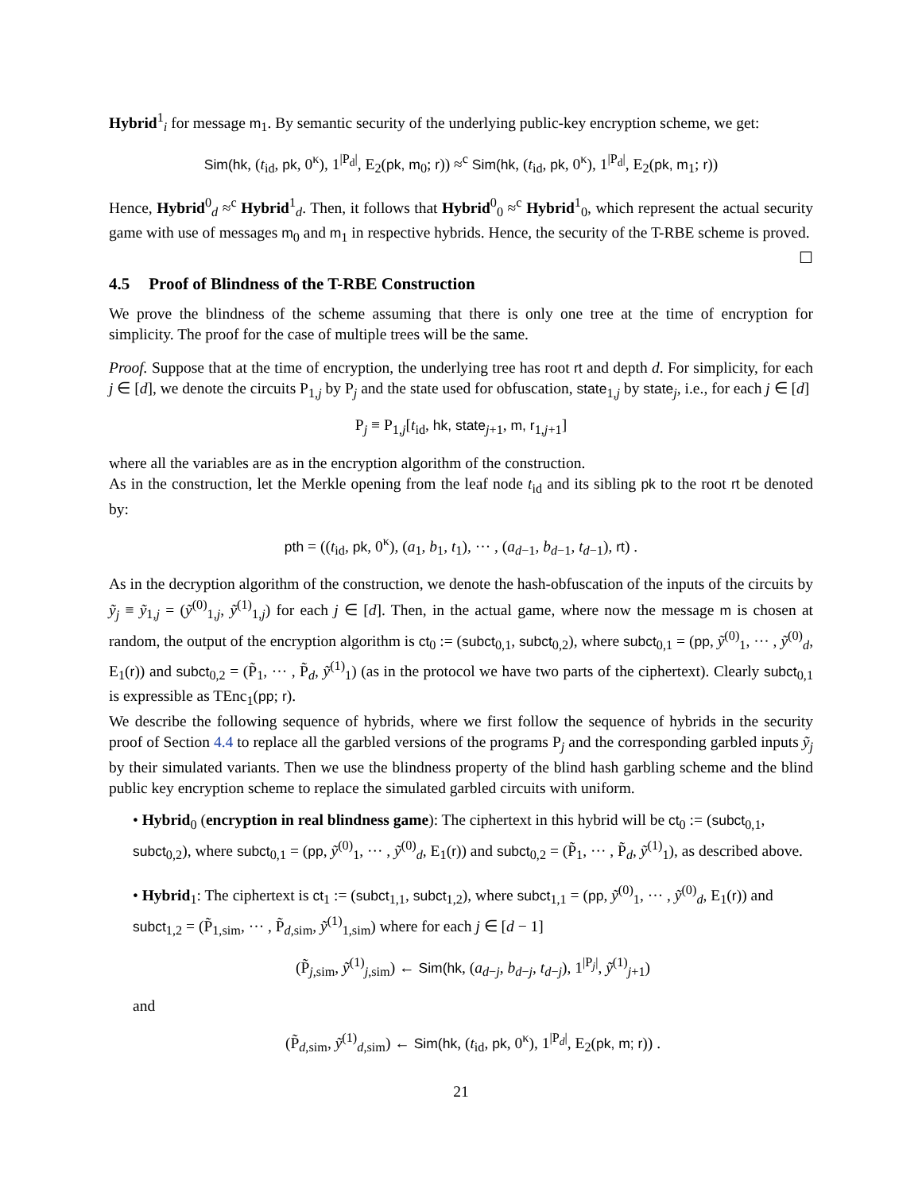Hybrid<sup>1</sup><sub>i</sub> for message m<sub>1</sub>. By semantic security of the underlying public-key encryption scheme, we get:
Sim(hk, (t<sub>id</sub>, pk, 0<sup>κ</sup>), 1<sup>|P<sub>d</sub>|</sup>, E<sub>2</sub>(pk, m<sub>0</sub>; r)) ≈<sup>c</sup> Sim(hk, (t<sub>id</sub>, pk, 0<sup>κ</sup>), 1<sup>|P<sub>d</sub>|</sup>, E<sub>2</sub>(pk, m<sub>1</sub>; r))
Hence, Hybrid<sup>0</sup><sub>d</sub> ≈<sup>c</sup> Hybrid<sup>1</sup><sub>d</sub>. Then, it follows that Hybrid<sup>0</sup><sub>0</sub> ≈<sup>c</sup> Hybrid<sup>1</sup><sub>0</sub>, which represent the actual security game with use of messages m<sub>0</sub> and m<sub>1</sub> in respective hybrids. Hence, the security of the T-RBE scheme is proved. ☐
4.5 Proof of Blindness of the T-RBE Construction
We prove the blindness of the scheme assuming that there is only one tree at the time of encryption for simplicity. The proof for the case of multiple trees will be the same.
Proof. Suppose that at the time of encryption, the underlying tree has root rt and depth d. For simplicity, for each j ∈ [d], we denote the circuits P<sub>1,j</sub> by P<sub>j</sub> and the state used for obfuscation, state<sub>1,j</sub> by state<sub>j</sub>, i.e., for each j ∈ [d]
P<sub>j</sub> ≡ P<sub>1,j</sub>[t<sub>id</sub>, hk, state<sub>j+1</sub>, m, r<sub>1,j+1</sub>]
where all the variables are as in the encryption algorithm of the construction.
As in the construction, let the Merkle opening from the leaf node t<sub>id</sub> and its sibling pk to the root rt be denoted by:
pth = ((t<sub>id</sub>, pk, 0<sup>κ</sup>), (a<sub>1</sub>, b<sub>1</sub>, t<sub>1</sub>), ··· , (a<sub>d−1</sub>, b<sub>d−1</sub>, t<sub>d−1</sub>), rt) .
As in the decryption algorithm of the construction, we denote the hash-obfuscation of the inputs of the circuits by ỹ<sub>j</sub> ≡ ỹ<sub>1,j</sub> = (ỹ<sup>(0)</sup><sub>1,j</sub>, ỹ<sup>(1)</sup><sub>1,j</sub>) for each j ∈ [d]. Then, in the actual game, where now the message m is chosen at random, the output of the encryption algorithm is ct<sub>0</sub> := (subct<sub>0,1</sub>, subct<sub>0,2</sub>), where subct<sub>0,1</sub> = (pp, ỹ<sup>(0)</sup><sub>1</sub>, ··· , ỹ<sup>(0)</sup><sub>d</sub>, E<sub>1</sub>(r)) and subct<sub>0,2</sub> = (P̃<sub>1</sub>, ··· , P̃<sub>d</sub>, ỹ<sup>(1)</sup><sub>1</sub>) (as in the protocol we have two parts of the ciphertext). Clearly subct<sub>0,1</sub> is expressible as TEnc<sub>1</sub>(pp; r).
We describe the following sequence of hybrids, where we first follow the sequence of hybrids in the security proof of Section 4.4 to replace all the garbled versions of the programs P<sub>j</sub> and the corresponding garbled inputs ỹ<sub>j</sub> by their simulated variants. Then we use the blindness property of the blind hash garbling scheme and the blind public key encryption scheme to replace the simulated garbled circuits with uniform.
• Hybrid<sub>0</sub> (encryption in real blindness game): The ciphertext in this hybrid will be ct<sub>0</sub> := (subct<sub>0,1</sub>, subct<sub>0,2</sub>), where subct<sub>0,1</sub> = (pp, ỹ<sup>(0)</sup><sub>1</sub>, ··· , ỹ<sup>(0)</sup><sub>d</sub>, E<sub>1</sub>(r)) and subct<sub>0,2</sub> = (P̃<sub>1</sub>, ··· , P̃<sub>d</sub>, ỹ<sup>(1)</sup><sub>1</sub>), as described above.
• Hybrid<sub>1</sub>: The ciphertext is ct<sub>1</sub> := (subct<sub>1,1</sub>, subct<sub>1,2</sub>), where subct<sub>1,1</sub> = (pp, ỹ<sup>(0)</sup><sub>1</sub>, ··· , ỹ<sup>(0)</sup><sub>d</sub>, E<sub>1</sub>(r)) and subct<sub>1,2</sub> = (P̃<sub>1,sim</sub>, ··· , P̃<sub>d,sim</sub>, ỹ<sup>(1)</sup><sub>1,sim</sub>) where for each j ∈ [d − 1]
(P̃<sub>j,sim</sub>, ỹ<sup>(1)</sup><sub>j,sim</sub>) ← Sim(hk, (a<sub>d−j</sub>, b<sub>d−j</sub>, t<sub>d−j</sub>), 1<sup>|P<sub>j</sub>|</sup>, ỹ<sup>(1)</sup><sub>j+1</sub>)
and
(P̃<sub>d,sim</sub>, ỹ<sup>(1)</sup><sub>d,sim</sub>) ← Sim(hk, (t<sub>id</sub>, pk, 0<sup>κ</sup>), 1<sup>|P<sub>d</sub>|</sup>, E<sub>2</sub>(pk, m; r)) .
21